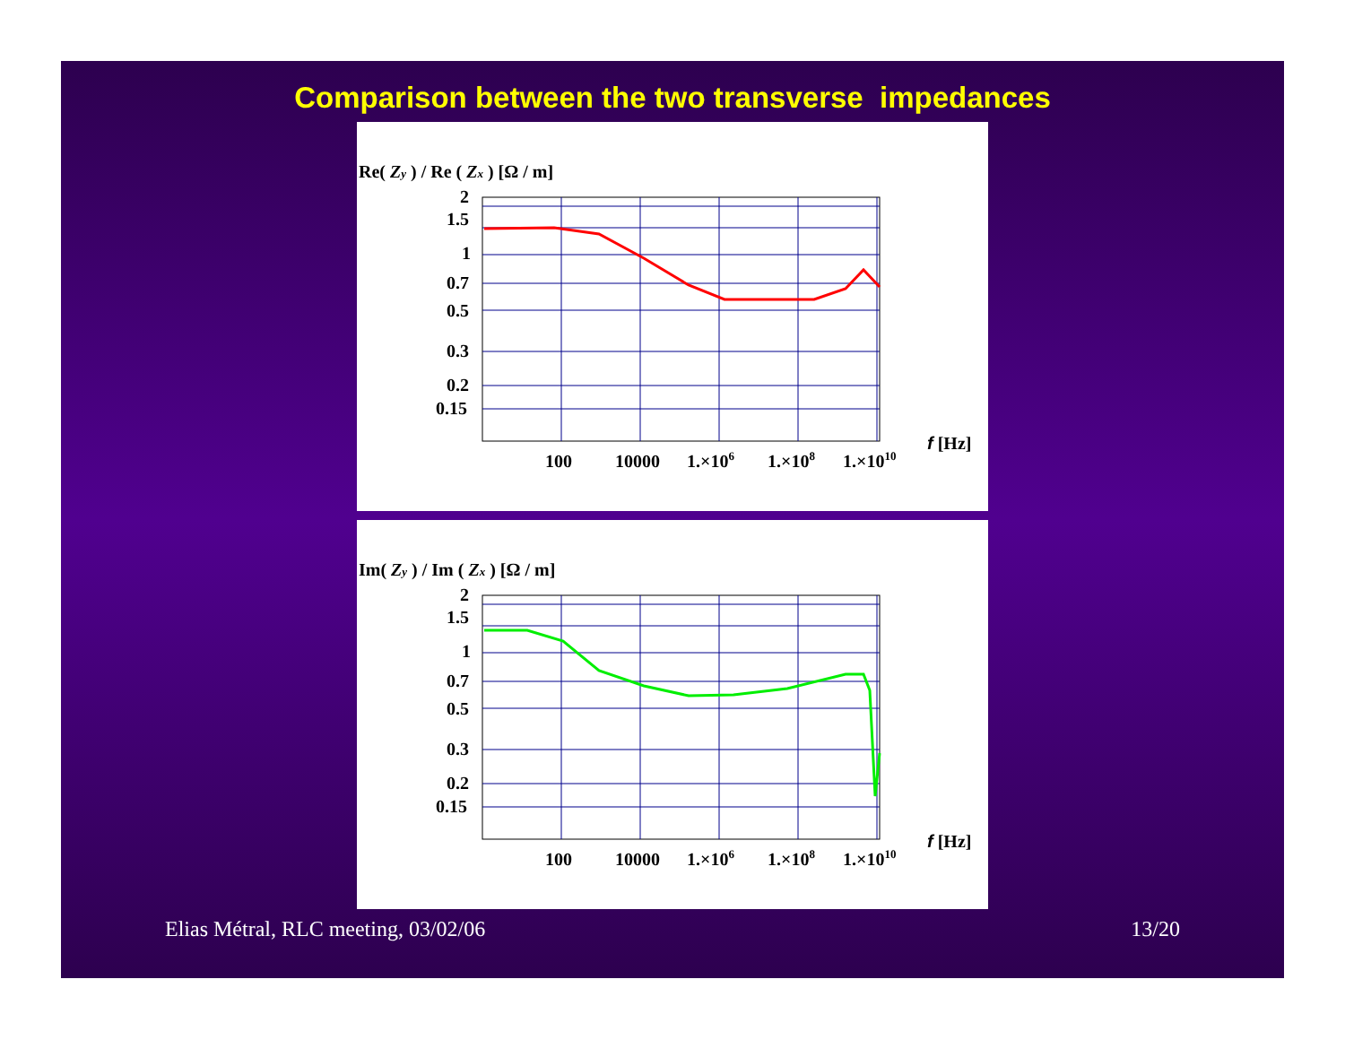Comparison between the two transverse impedances
Re( Zy ) / Re ( Zx ) [Ω / m]
2
1.5
1
0.7
0.5
0.3
0.2
0.15
100
10000
1.×106
1.×108
1.×1010
f [Hz]
Im( Zy ) / Im ( Zx ) [Ω / m]
2
1.5
1
0.7
0.5
0.3
0.2
0.15
100
10000
1.×106
1.×108
1.×1010
f [Hz]
Elias Métral, RLC meeting, 03/02/06 13/20